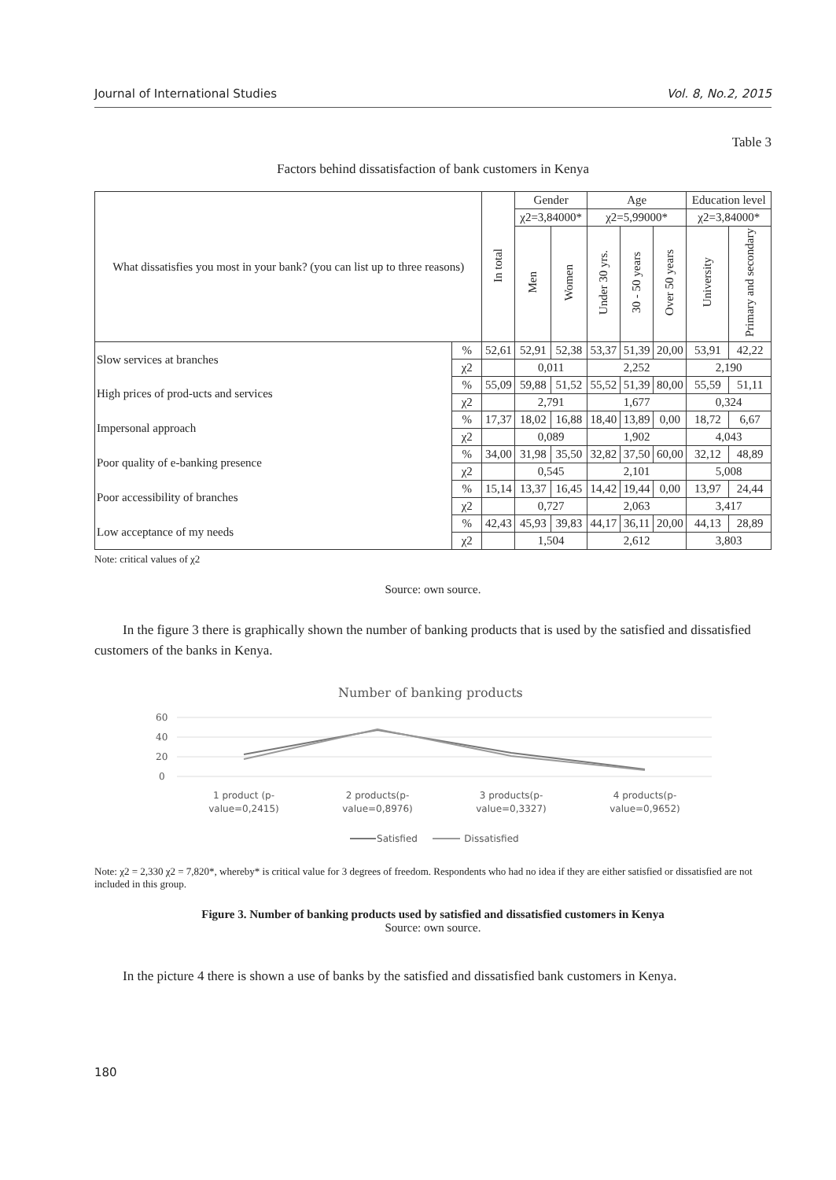Journal of International Studies Vol. 8, No.2, 2015
Table 3
Factors behind dissatisfaction of bank customers in Kenya
| What dissatisfies you most in your bank? (you can list up to three reasons) | | In total | Gender | | Age | | | Education level | |
| --- | --- | --- | --- | --- | --- | --- | --- | --- | --- |
| | | | χ2=3,84000* | | χ2=5,99000* | | | χ2=3,84000* | |
| | | | Men | Women | Under 30 yrs. | 30 - 50 years | Over 50 years | University | Primary and secondary |
| Slow services at branches | % | 52,61 | 52,91 | 52,38 | 53,37 | 51,39 | 20,00 | 53,91 | 42,22 |
| | χ2 | | 0,011 | | 2,252 | | | 2,190 | |
| High prices of prod-ucts and services | % | 55,09 | 59,88 | 51,52 | 55,52 | 51,39 | 80,00 | 55,59 | 51,11 |
| | χ2 | | 2,791 | | 1,677 | | | 0,324 | |
| Impersonal approach | % | 17,37 | 18,02 | 16,88 | 18,40 | 13,89 | 0,00 | 18,72 | 6,67 |
| | χ2 | | 0,089 | | 1,902 | | | 4,043 | |
| Poor quality of e-banking presence | % | 34,00 | 31,98 | 35,50 | 32,82 | 37,50 | 60,00 | 32,12 | 48,89 |
| | χ2 | | 0,545 | | 2,101 | | | 5,008 | |
| Poor accessibility of branches | % | 15,14 | 13,37 | 16,45 | 14,42 | 19,44 | 0,00 | 13,97 | 24,44 |
| | χ2 | | 0,727 | | 2,063 | | | 3,417 | |
| Low acceptance of my needs | % | 42,43 | 45,93 | 39,83 | 44,17 | 36,11 | 20,00 | 44,13 | 28,89 |
| | χ2 | | 1,504 | | 2,612 | | | 3,803 | |
Note: critical values of χ2
Source: own source.
In the figure 3 there is graphically shown the number of banking products that is used by the satisfied and dissatisfied customers of the banks in Kenya.
Number of banking products
60
40
20
0
1 product (p-
value=0,2415)
2 products(p-
value=0,8976)
3 products(p-
value=0,3327)
4 products(p-
value=0,9652)
Satisfied
Dissatisfied
Note: χ2 = 2,330 χ2 = 7,820*, whereby* is critical value for 3 degrees of freedom. Respondents who had no idea if they are either satisfied or dissatisfied are not included in this group.
Figure 3. Number of banking products used by satisfied and dissatisfied customers in Kenya
Source: own source.
In the picture 4 there is shown a use of banks by the satisfied and dissatisfied bank customers in Kenya.
180